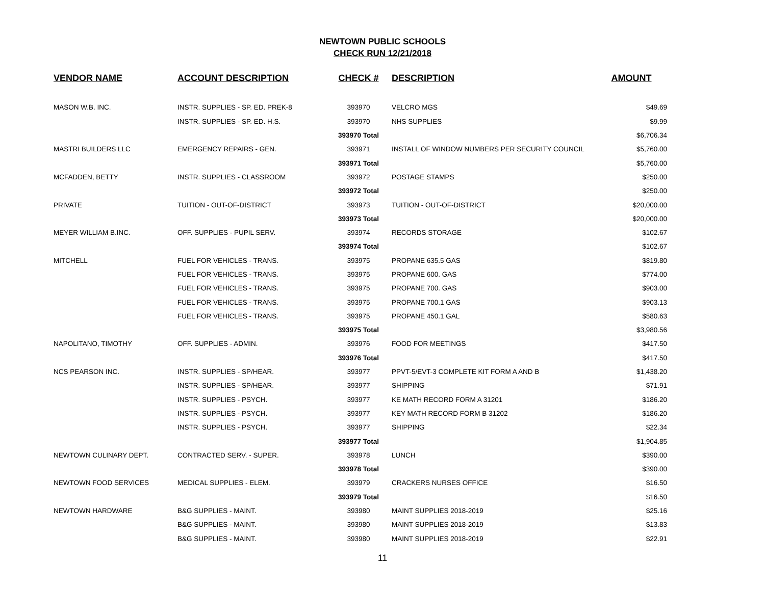NEWTOWN PUBLIC SCHOOLS
CHECK RUN 12/21/2018
| VENDOR NAME | ACCOUNT DESCRIPTION | CHECK # | DESCRIPTION | AMOUNT |
| --- | --- | --- | --- | --- |
| MASON W.B. INC. | INSTR. SUPPLIES - SP. ED. PREK-8 | 393970 | VELCRO MGS | $49.69 |
| | INSTR. SUPPLIES - SP. ED. H.S. | 393970 | NHS SUPPLIES | $9.99 |
| | | 393970 Total | | $6,706.34 |
| MASTRI BUILDERS LLC | EMERGENCY REPAIRS - GEN. | 393971 | INSTALL OF WINDOW NUMBERS PER SECURITY COUNCIL | $5,760.00 |
| | | 393971 Total | | $5,760.00 |
| MCFADDEN, BETTY | INSTR. SUPPLIES - CLASSROOM | 393972 | POSTAGE STAMPS | $250.00 |
| | | 393972 Total | | $250.00 |
| PRIVATE | TUITION - OUT-OF-DISTRICT | 393973 | TUITION - OUT-OF-DISTRICT | $20,000.00 |
| | | 393973 Total | | $20,000.00 |
| MEYER WILLIAM B.INC. | OFF. SUPPLIES - PUPIL SERV. | 393974 | RECORDS STORAGE | $102.67 |
| | | 393974 Total | | $102.67 |
| MITCHELL | FUEL FOR VEHICLES - TRANS. | 393975 | PROPANE 635.5 GAS | $819.80 |
| | FUEL FOR VEHICLES - TRANS. | 393975 | PROPANE 600. GAS | $774.00 |
| | FUEL FOR VEHICLES - TRANS. | 393975 | PROPANE 700. GAS | $903.00 |
| | FUEL FOR VEHICLES - TRANS. | 393975 | PROPANE 700.1 GAS | $903.13 |
| | FUEL FOR VEHICLES - TRANS. | 393975 | PROPANE 450.1 GAL | $580.63 |
| | | 393975 Total | | $3,980.56 |
| NAPOLITANO, TIMOTHY | OFF. SUPPLIES - ADMIN. | 393976 | FOOD FOR MEETINGS | $417.50 |
| | | 393976 Total | | $417.50 |
| NCS PEARSON INC. | INSTR. SUPPLIES - SP/HEAR. | 393977 | PPVT-5/EVT-3 COMPLETE KIT FORM A AND B | $1,438.20 |
| | INSTR. SUPPLIES - SP/HEAR. | 393977 | SHIPPING | $71.91 |
| | INSTR. SUPPLIES - PSYCH. | 393977 | KE MATH RECORD FORM A 31201 | $186.20 |
| | INSTR. SUPPLIES - PSYCH. | 393977 | KEY MATH RECORD FORM B 31202 | $186.20 |
| | INSTR. SUPPLIES - PSYCH. | 393977 | SHIPPING | $22.34 |
| | | 393977 Total | | $1,904.85 |
| NEWTOWN CULINARY DEPT. | CONTRACTED SERV. - SUPER. | 393978 | LUNCH | $390.00 |
| | | 393978 Total | | $390.00 |
| NEWTOWN FOOD SERVICES | MEDICAL SUPPLIES - ELEM. | 393979 | CRACKERS NURSES OFFICE | $16.50 |
| | | 393979 Total | | $16.50 |
| NEWTOWN HARDWARE | B&G SUPPLIES - MAINT. | 393980 | MAINT SUPPLIES 2018-2019 | $25.16 |
| | B&G SUPPLIES - MAINT. | 393980 | MAINT SUPPLIES 2018-2019 | $13.83 |
| | B&G SUPPLIES - MAINT. | 393980 | MAINT SUPPLIES 2018-2019 | $22.91 |
11